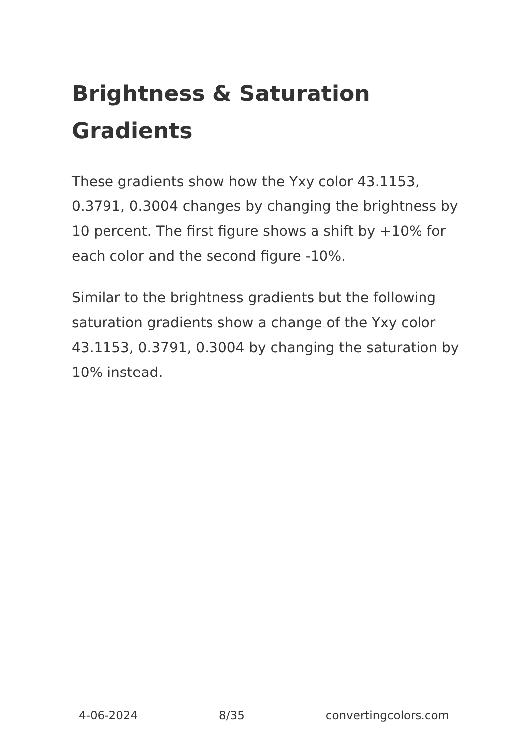Brightness & Saturation Gradients
These gradients show how the Yxy color 43.1153, 0.3791, 0.3004 changes by changing the brightness by 10 percent. The first figure shows a shift by +10% for each color and the second figure -10%.
Similar to the brightness gradients but the following saturation gradients show a change of the Yxy color 43.1153, 0.3791, 0.3004 by changing the saturation by 10% instead.
4-06-2024 8/35 convertingcolors.com